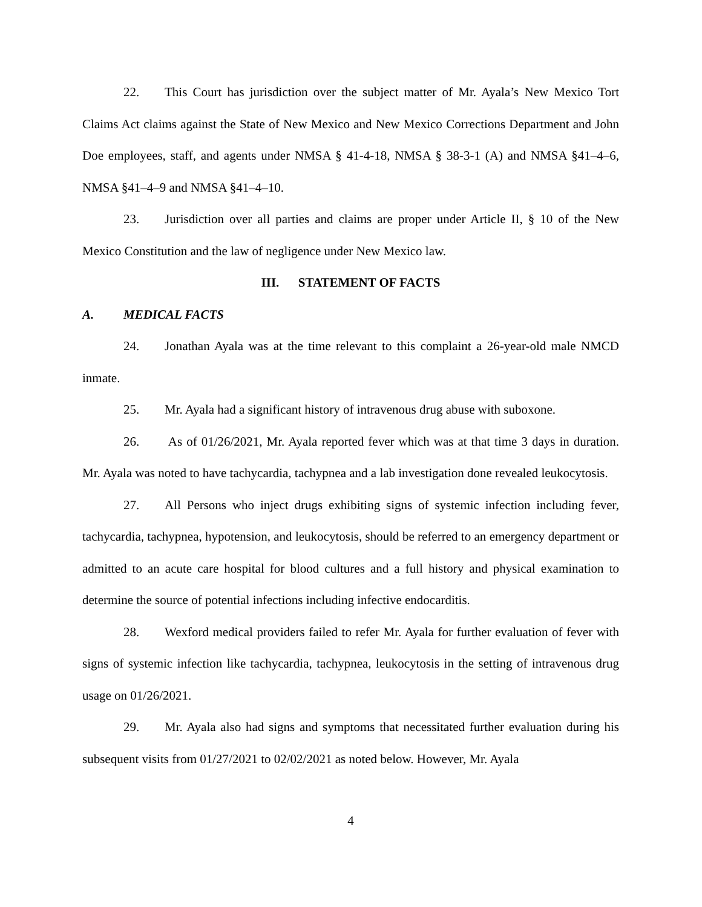22. This Court has jurisdiction over the subject matter of Mr. Ayala’s New Mexico Tort Claims Act claims against the State of New Mexico and New Mexico Corrections Department and John Doe employees, staff, and agents under NMSA § 41-4-18, NMSA § 38-3-1 (A) and NMSA §41–4–6, NMSA §41–4–9 and NMSA §41–4–10.
23. Jurisdiction over all parties and claims are proper under Article II, § 10 of the New Mexico Constitution and the law of negligence under New Mexico law.
III. STATEMENT OF FACTS
A. MEDICAL FACTS
24. Jonathan Ayala was at the time relevant to this complaint a 26-year-old male NMCD inmate.
25. Mr. Ayala had a significant history of intravenous drug abuse with suboxone.
26. As of 01/26/2021, Mr. Ayala reported fever which was at that time 3 days in duration. Mr. Ayala was noted to have tachycardia, tachypnea and a lab investigation done revealed leukocytosis.
27. All Persons who inject drugs exhibiting signs of systemic infection including fever, tachycardia, tachypnea, hypotension, and leukocytosis, should be referred to an emergency department or admitted to an acute care hospital for blood cultures and a full history and physical examination to determine the source of potential infections including infective endocarditis.
28. Wexford medical providers failed to refer Mr. Ayala for further evaluation of fever with signs of systemic infection like tachycardia, tachypnea, leukocytosis in the setting of intravenous drug usage on 01/26/2021.
29. Mr. Ayala also had signs and symptoms that necessitated further evaluation during his subsequent visits from 01/27/2021 to 02/02/2021 as noted below. However, Mr. Ayala
4